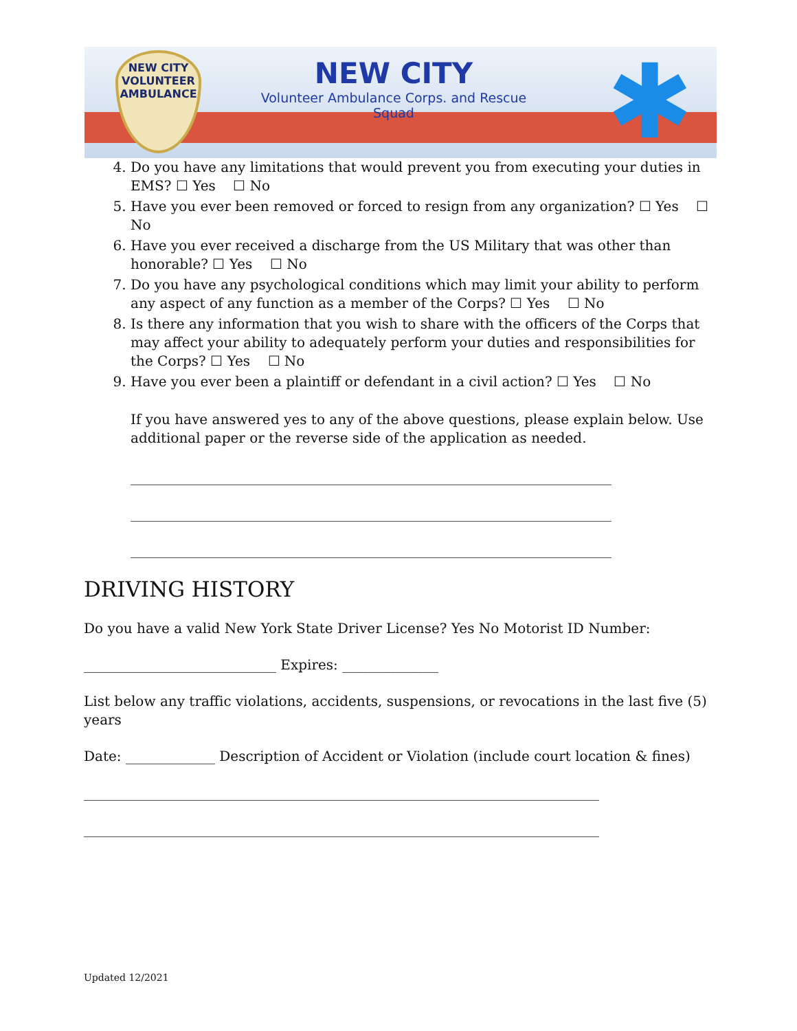NEW CITY
VOLUNTEER AMBULANCE
NEW CITY
Volunteer Ambulance Corps. and Rescue Squad
✱
4. Do you have any limitations that would prevent you from executing your duties in EMS? ☐ Yes ☐ No
5. Have you ever been removed or forced to resign from any organization? ☐ Yes ☐ No
6. Have you ever received a discharge from the US Military that was other than honorable? ☐ Yes ☐ No
7. Do you have any psychological conditions which may limit your ability to perform any aspect of any function as a member of the Corps? ☐ Yes ☐ No
8. Is there any information that you wish to share with the officers of the Corps that may affect your ability to adequately perform your duties and responsibilities for the Corps? ☐ Yes ☐ No
9. Have you ever been a plaintiff or defendant in a civil action? ☐ Yes ☐ No
If you have answered yes to any of the above questions, please explain below. Use additional paper or the reverse side of the application as needed.
______________________________________________________________________
______________________________________________________________________
______________________________________________________________________
DRIVING HISTORY
Do you have a valid New York State Driver License? Yes No Motorist ID Number:
____________________________ Expires: ______________
List below any traffic violations, accidents, suspensions, or revocations in the last five (5) years
Date: _____________ Description of Accident or Violation (include court location & fines)
___________________________________________________________________________
___________________________________________________________________________
Updated 12/2021